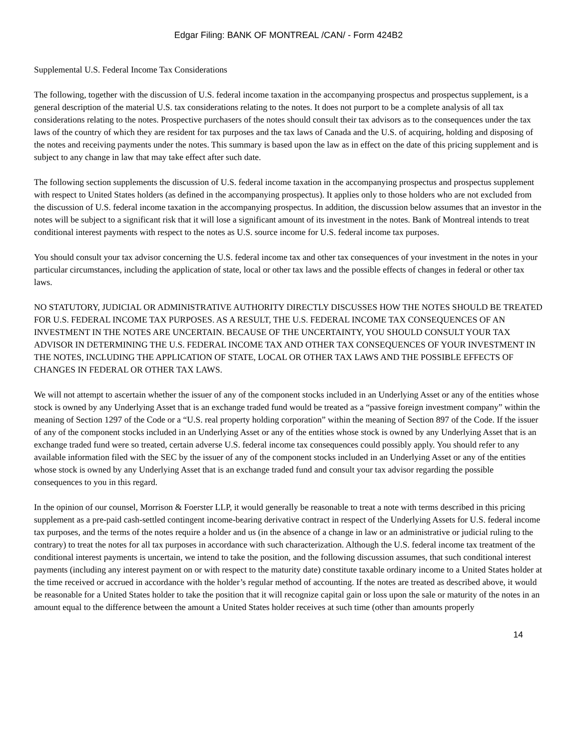Edgar Filing: BANK OF MONTREAL /CAN/ - Form 424B2
Supplemental U.S. Federal Income Tax Considerations
The following, together with the discussion of U.S. federal income taxation in the accompanying prospectus and prospectus supplement, is a general description of the material U.S. tax considerations relating to the notes. It does not purport to be a complete analysis of all tax considerations relating to the notes. Prospective purchasers of the notes should consult their tax advisors as to the consequences under the tax laws of the country of which they are resident for tax purposes and the tax laws of Canada and the U.S. of acquiring, holding and disposing of the notes and receiving payments under the notes. This summary is based upon the law as in effect on the date of this pricing supplement and is subject to any change in law that may take effect after such date.
The following section supplements the discussion of U.S. federal income taxation in the accompanying prospectus and prospectus supplement with respect to United States holders (as defined in the accompanying prospectus). It applies only to those holders who are not excluded from the discussion of U.S. federal income taxation in the accompanying prospectus. In addition, the discussion below assumes that an investor in the notes will be subject to a significant risk that it will lose a significant amount of its investment in the notes. Bank of Montreal intends to treat conditional interest payments with respect to the notes as U.S. source income for U.S. federal income tax purposes.
You should consult your tax advisor concerning the U.S. federal income tax and other tax consequences of your investment in the notes in your particular circumstances, including the application of state, local or other tax laws and the possible effects of changes in federal or other tax laws.
NO STATUTORY, JUDICIAL OR ADMINISTRATIVE AUTHORITY DIRECTLY DISCUSSES HOW THE NOTES SHOULD BE TREATED FOR U.S. FEDERAL INCOME TAX PURPOSES. AS A RESULT, THE U.S. FEDERAL INCOME TAX CONSEQUENCES OF AN INVESTMENT IN THE NOTES ARE UNCERTAIN. BECAUSE OF THE UNCERTAINTY, YOU SHOULD CONSULT YOUR TAX ADVISOR IN DETERMINING THE U.S. FEDERAL INCOME TAX AND OTHER TAX CONSEQUENCES OF YOUR INVESTMENT IN THE NOTES, INCLUDING THE APPLICATION OF STATE, LOCAL OR OTHER TAX LAWS AND THE POSSIBLE EFFECTS OF CHANGES IN FEDERAL OR OTHER TAX LAWS.
We will not attempt to ascertain whether the issuer of any of the component stocks included in an Underlying Asset or any of the entities whose stock is owned by any Underlying Asset that is an exchange traded fund would be treated as a “passive foreign investment company” within the meaning of Section 1297 of the Code or a “U.S. real property holding corporation” within the meaning of Section 897 of the Code. If the issuer of any of the component stocks included in an Underlying Asset or any of the entities whose stock is owned by any Underlying Asset that is an exchange traded fund were so treated, certain adverse U.S. federal income tax consequences could possibly apply. You should refer to any available information filed with the SEC by the issuer of any of the component stocks included in an Underlying Asset or any of the entities whose stock is owned by any Underlying Asset that is an exchange traded fund and consult your tax advisor regarding the possible consequences to you in this regard.
In the opinion of our counsel, Morrison & Foerster LLP, it would generally be reasonable to treat a note with terms described in this pricing supplement as a pre-paid cash-settled contingent income-bearing derivative contract in respect of the Underlying Assets for U.S. federal income tax purposes, and the terms of the notes require a holder and us (in the absence of a change in law or an administrative or judicial ruling to the contrary) to treat the notes for all tax purposes in accordance with such characterization. Although the U.S. federal income tax treatment of the conditional interest payments is uncertain, we intend to take the position, and the following discussion assumes, that such conditional interest payments (including any interest payment on or with respect to the maturity date) constitute taxable ordinary income to a United States holder at the time received or accrued in accordance with the holder’s regular method of accounting. If the notes are treated as described above, it would be reasonable for a United States holder to take the position that it will recognize capital gain or loss upon the sale or maturity of the notes in an amount equal to the difference between the amount a United States holder receives at such time (other than amounts properly
14